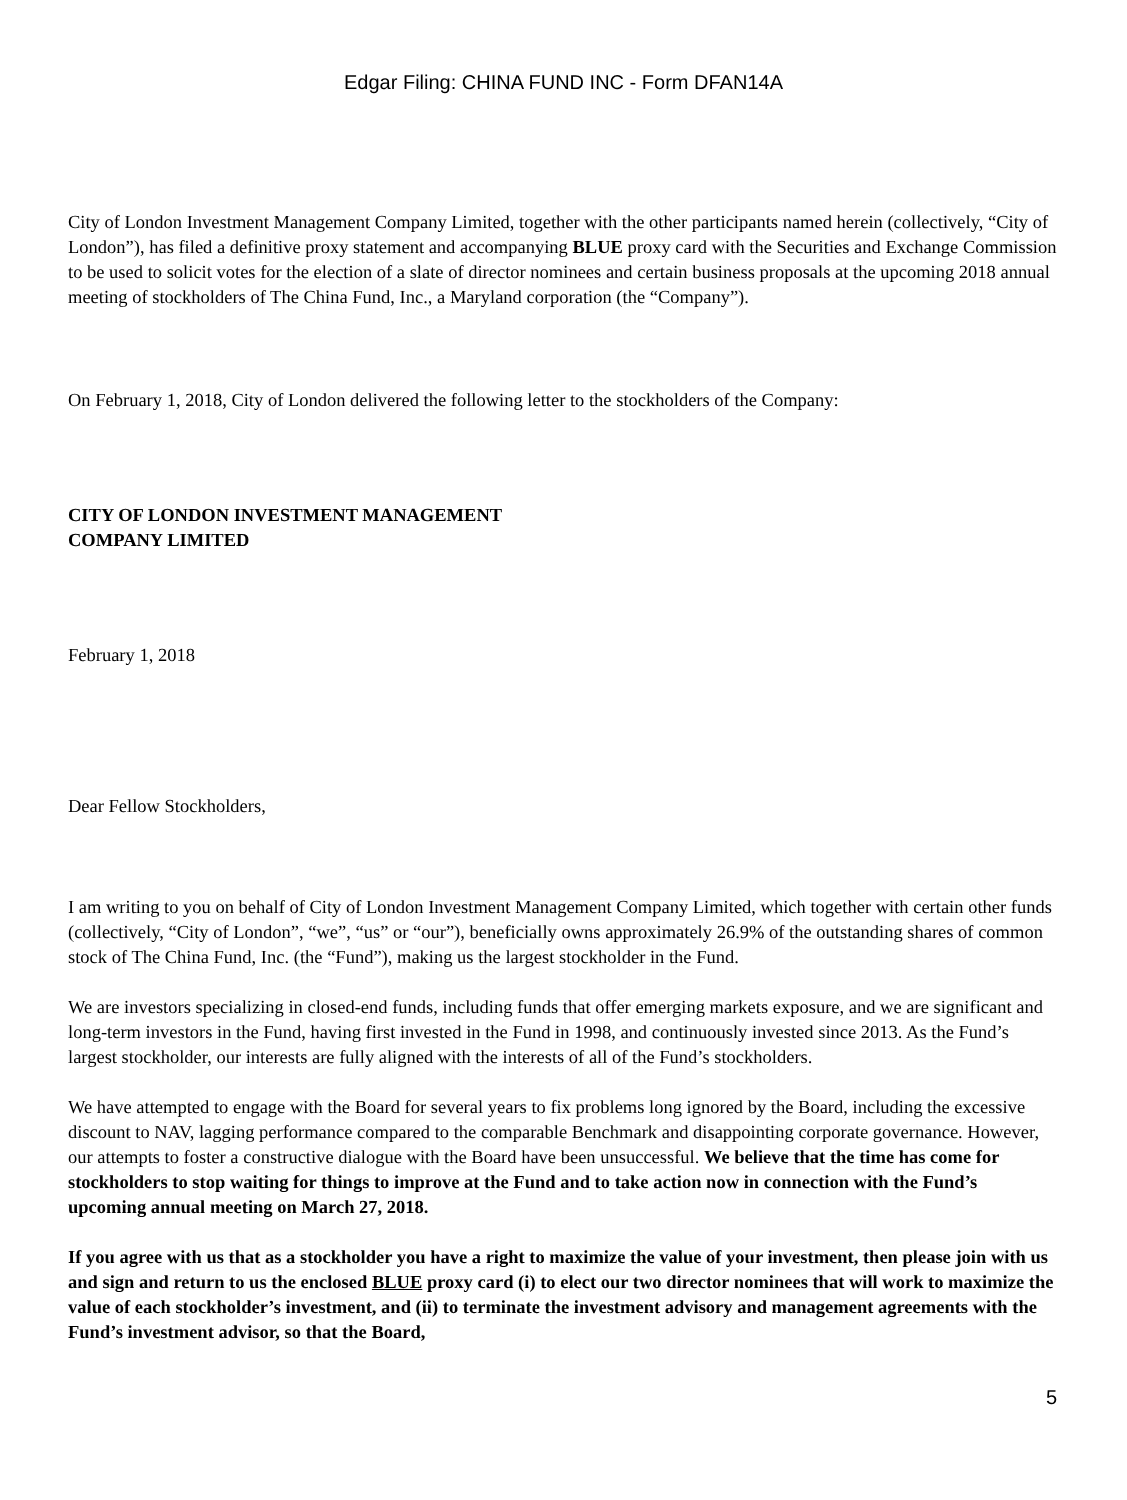Edgar Filing: CHINA FUND INC - Form DFAN14A
City of London Investment Management Company Limited, together with the other participants named herein (collectively, “City of London”), has filed a definitive proxy statement and accompanying BLUE proxy card with the Securities and Exchange Commission to be used to solicit votes for the election of a slate of director nominees and certain business proposals at the upcoming 2018 annual meeting of stockholders of The China Fund, Inc., a Maryland corporation (the “Company”).
On February 1, 2018, City of London delivered the following letter to the stockholders of the Company:
CITY OF LONDON INVESTMENT MANAGEMENT
COMPANY LIMITED
February 1, 2018
Dear Fellow Stockholders,
I am writing to you on behalf of City of London Investment Management Company Limited, which together with certain other funds (collectively, “City of London”, “we”, “us” or “our”), beneficially owns approximately 26.9% of the outstanding shares of common stock of The China Fund, Inc. (the “Fund”), making us the largest stockholder in the Fund.
We are investors specializing in closed-end funds, including funds that offer emerging markets exposure, and we are significant and long-term investors in the Fund, having first invested in the Fund in 1998, and continuously invested since 2013. As the Fund’s largest stockholder, our interests are fully aligned with the interests of all of the Fund’s stockholders.
We have attempted to engage with the Board for several years to fix problems long ignored by the Board, including the excessive discount to NAV, lagging performance compared to the comparable Benchmark and disappointing corporate governance. However, our attempts to foster a constructive dialogue with the Board have been unsuccessful. We believe that the time has come for stockholders to stop waiting for things to improve at the Fund and to take action now in connection with the Fund’s upcoming annual meeting on March 27, 2018.
If you agree with us that as a stockholder you have a right to maximize the value of your investment, then please join with us and sign and return to us the enclosed BLUE proxy card (i) to elect our two director nominees that will work to maximize the value of each stockholder’s investment, and (ii) to terminate the investment advisory and management agreements with the Fund’s investment advisor, so that the Board,
5